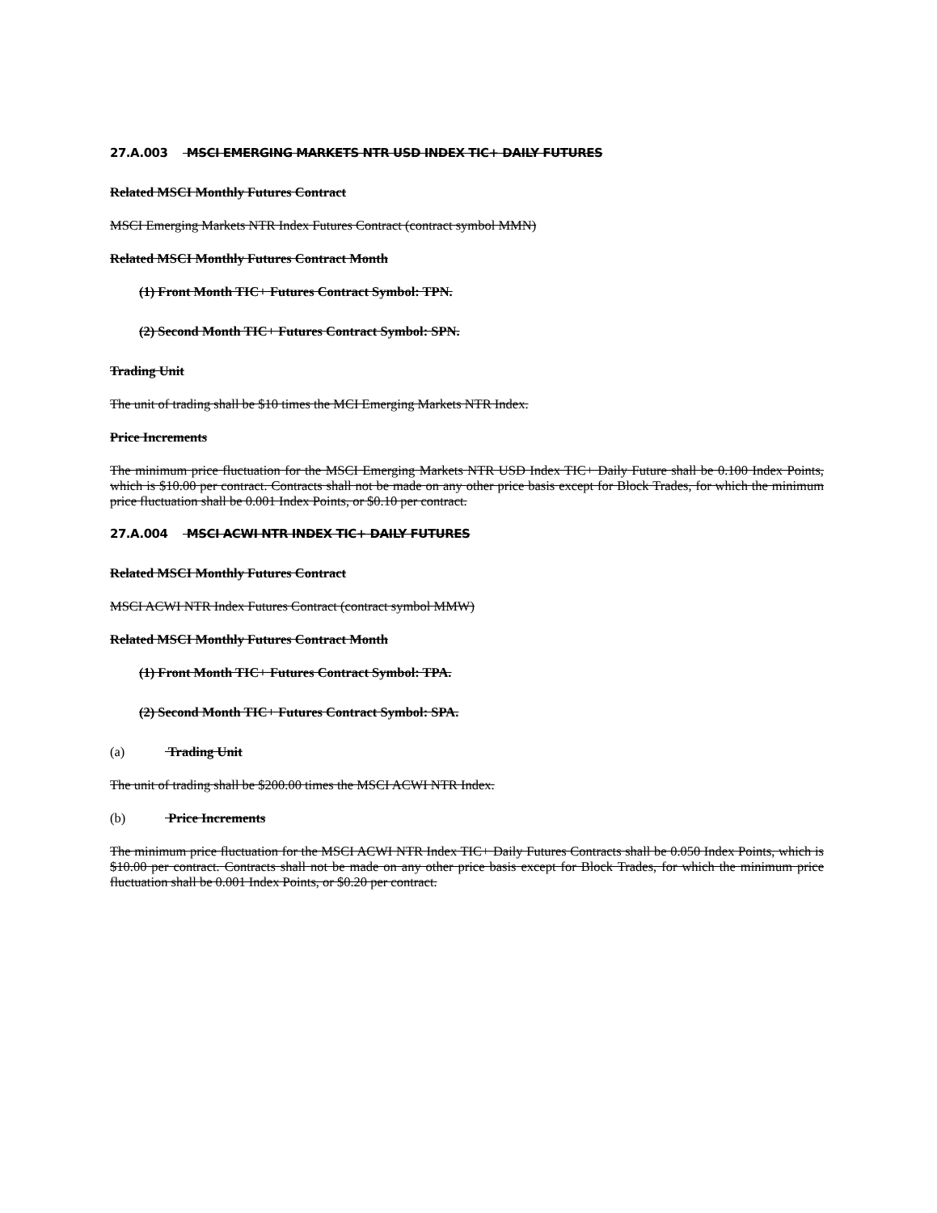27.A.003 MSCI EMERGING MARKETS NTR USD INDEX TIC+ DAILY FUTURES
Related MSCI Monthly Futures Contract
MSCI Emerging Markets NTR Index Futures Contract (contract symbol MMN)
Related MSCI Monthly Futures Contract Month
(1) Front Month TIC+ Futures Contract Symbol: TPN.
(2) Second Month TIC+ Futures Contract Symbol: SPN.
Trading Unit
The unit of trading shall be $10 times the MCI Emerging Markets NTR Index.
Price Increments
The minimum price fluctuation for the MSCI Emerging Markets NTR USD Index TIC+ Daily Future shall be 0.100 Index Points, which is $10.00 per contract. Contracts shall not be made on any other price basis except for Block Trades, for which the minimum price fluctuation shall be 0.001 Index Points, or $0.10 per contract.
27.A.004 MSCI ACWI NTR INDEX TIC+ DAILY FUTURES
Related MSCI Monthly Futures Contract
MSCI ACWI NTR Index Futures Contract (contract symbol MMW)
Related MSCI Monthly Futures Contract Month
(1) Front Month TIC+ Futures Contract Symbol: TPA.
(2) Second Month TIC+ Futures Contract Symbol: SPA.
(a) Trading Unit
The unit of trading shall be $200.00 times the MSCI ACWI NTR Index.
(b) Price Increments
The minimum price fluctuation for the MSCI ACWI NTR Index TIC+ Daily Futures Contracts shall be 0.050 Index Points, which is $10.00 per contract. Contracts shall not be made on any other price basis except for Block Trades, for which the minimum price fluctuation shall be 0.001 Index Points, or $0.20 per contract.